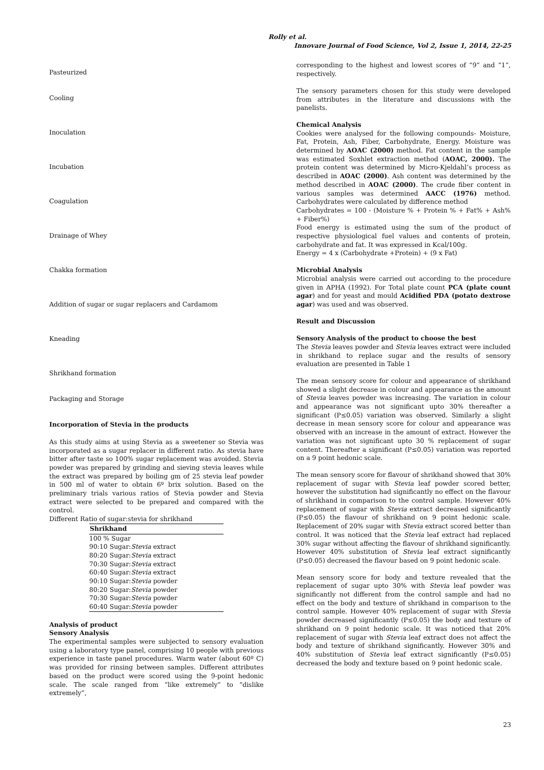Rolly et al.
Innovare Journal of Food Science, Vol 2, Issue 1, 2014, 22-25
Pasteurized
Cooling
Inoculation
Incubation
Coagulation
Drainage of Whey
Chakka formation
Addition of sugar or sugar replacers and Cardamom
Kneading
Shrikhand formation
Packaging and Storage
Incorporation of Stevia in the products
As this study aims at using Stevia as a sweetener so Stevia was incorporated as a sugar replacer in different ratio. As stevia have bitter after taste so 100% sugar replacement was avoided. Stevia powder was prepared by grinding and sieving stevia leaves while the extract was prepared by boiling gm of 25 stevia leaf powder in 500 ml of water to obtain 6º brix solution. Based on the preliminary trials various ratios of Stevia powder and Stevia extract were selected to be prepared and compared with the control.
Different Ratio of sugar:stevia for shrikhand
| Shrikhand |
| --- |
| 100 % Sugar |
| 90:10 Sugar: Stevia extract |
| 80:20 Sugar: Stevia extract |
| 70:30 Sugar: Stevia extract |
| 60:40 Sugar: Stevia extract |
| 90:10 Sugar: Stevia powder |
| 80:20 Sugar: Stevia powder |
| 70:30 Sugar: Stevia powder |
| 60:40 Sugar: Stevia powder |
Analysis of product
Sensory Analysis
The experimental samples were subjected to sensory evaluation using a laboratory type panel, comprising 10 people with previous experience in taste panel procedures. Warm water (about 60º C) was provided for rinsing between samples. Different attributes based on the product were scored using the 9-point hedonic scale. The scale ranged from “like extremely” to “dislike extremely”,
corresponding to the highest and lowest scores of “9” and “1”, respectively.
The sensory parameters chosen for this study were developed from attributes in the literature and discussions with the panelists.
Chemical Analysis
Cookies were analysed for the following compounds- Moisture, Fat, Protein, Ash, Fiber, Carbohydrate, Energy. Moisture was determined by AOAC (2000) method. Fat content in the sample was estimated Soxhlet extraction method (AOAC, 2000). The protein content was determined by Micro-Kjeldahl’s process as described in AOAC (2000). Ash content was determined by the method described in AOAC (2000). The crude fiber content in various samples was determined AACC (1976) method. Carbohydrates were calculated by difference method
Carbohydrates = 100 - (Moisture % + Protein % + Fat% + Ash% + Fiber%)
Food energy is estimated using the sum of the product of respective physiological fuel values and contents of protein, carbohydrate and fat. It was expressed in Kcal/100g.
Energy = 4 x (Carbohydrate +Protein) + (9 x Fat)
Microbial Analysis
Microbial analysis were carried out according to the procedure given in APHA (1992). For Total plate count PCA (plate count agar) and for yeast and mould Acidified PDA (potato dextrose agar) was used and was observed.
Result and Discussion
Sensory Analysis of the product to choose the best
The Stevia leaves powder and Stevia leaves extract were included in shrikhand to replace sugar and the results of sensory evaluation are presented in Table 1
The mean sensory score for colour and appearance of shrikhand showed a slight decrease in colour and appearance as the amount of Stevia leaves powder was increasing. The variation in colour and appearance was not significant upto 30% thereafter a significant (P≤0.05) variation was observed. Similarly a slight decrease in mean sensory score for colour and appearance was observed with an increase in the amount of extract. However the variation was not significant upto 30 % replacement of sugar content. Thereafter a significant (P≤0.05) variation was reported on a 9 point hedonic scale.
The mean sensory score for flavour of shrikhand showed that 30% replacement of sugar with Stevia leaf powder scored better, however the substitution had significantly no effect on the flavour of shrikhand in comparison to the control sample. However 40% replacement of sugar with Stevia extract decreased significantly (P≤0.05) the flavour of shrikhand on 9 point hedonic scale. Replacement of 20% sugar with Stevia extract scored better than control. It was noticed that the Stevia leaf extract had replaced 30% sugar without affecting the flavour of shrikhand significantly. However 40% substitution of Stevia leaf extract significantly (P≤0.05) decreased the flavour based on 9 point hedonic scale.
Mean sensory score for body and texture revealed that the replacement of sugar upto 30% with Stevia leaf powder was significantly not different from the control sample and had no effect on the body and texture of shrikhand in comparison to the control sample. However 40% replacement of sugar with Stevia powder decreased significantly (P≤0.05) the body and texture of shrikhand on 9 point hedonic scale. It was noticed that 20% replacement of sugar with Stevia leaf extract does not affect the body and texture of shrikhand significantly. However 30% and 40% substitution of Stevia leaf extract significantly (P≤0.05) decreased the body and texture based on 9 point hedonic scale.
23